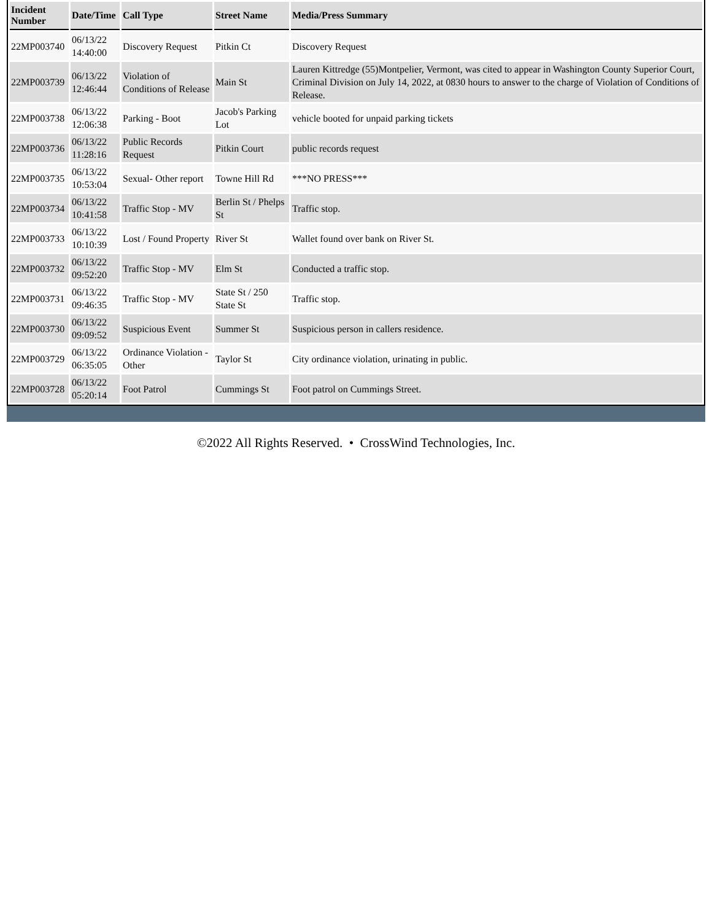| Incident Number | Date/Time | Call Type | Street Name | Media/Press Summary |
| --- | --- | --- | --- | --- |
| 22MP003740 | 06/13/22 14:40:00 | Discovery Request | Pitkin Ct | Discovery Request |
| 22MP003739 | 06/13/22 12:46:44 | Violation of Conditions of Release | Main St | Lauren Kittredge (55)Montpelier, Vermont, was cited to appear in Washington County Superior Court, Criminal Division on July 14, 2022, at 0830 hours to answer to the charge of Violation of Conditions of Release. |
| 22MP003738 | 06/13/22 12:06:38 | Parking - Boot | Jacob's Parking Lot | vehicle booted for unpaid parking tickets |
| 22MP003736 | 06/13/22 11:28:16 | Public Records Request | Pitkin Court | public records request |
| 22MP003735 | 06/13/22 10:53:04 | Sexual- Other report | Towne Hill Rd | ***NO PRESS*** |
| 22MP003734 | 06/13/22 10:41:58 | Traffic Stop - MV | Berlin St / Phelps St | Traffic stop. |
| 22MP003733 | 06/13/22 10:10:39 | Lost / Found Property | River St | Wallet found over bank on River St. |
| 22MP003732 | 06/13/22 09:52:20 | Traffic Stop - MV | Elm St | Conducted a traffic stop. |
| 22MP003731 | 06/13/22 09:46:35 | Traffic Stop - MV | State St / 250 State St | Traffic stop. |
| 22MP003730 | 06/13/22 09:09:52 | Suspicious Event | Summer St | Suspicious person in callers residence. |
| 22MP003729 | 06/13/22 06:35:05 | Ordinance Violation - Other | Taylor St | City ordinance violation, urinating in public. |
| 22MP003728 | 06/13/22 05:20:14 | Foot Patrol | Cummings St | Foot patrol on Cummings Street. |
©2022 All Rights Reserved. • CrossWind Technologies, Inc.